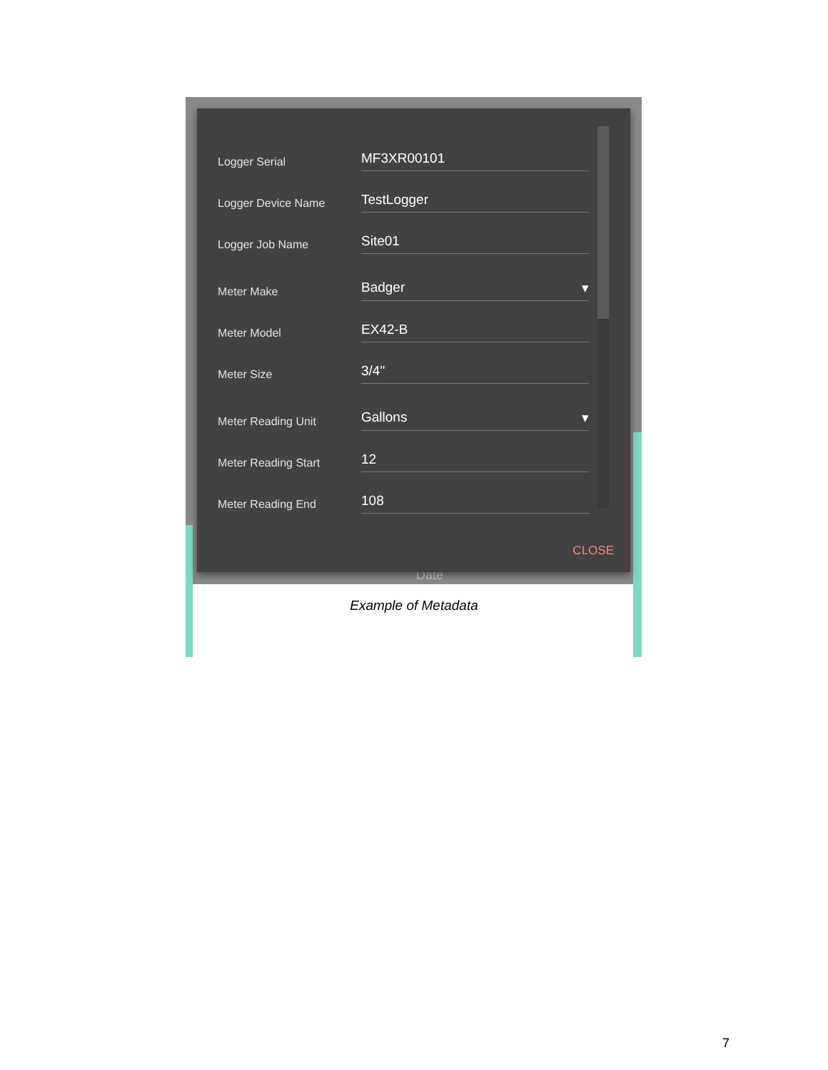Date
Logger Serial
MF3XR00101
Logger Device Name
TestLogger
Logger Job Name
Site01
Meter Make
Badger ▾
Meter Model
EX42-B
Meter Size
3/4"
Meter Reading Unit
Gallons ▾
Meter Reading Start
12
Meter Reading End
108
CLOSE
Example of Metadata
7